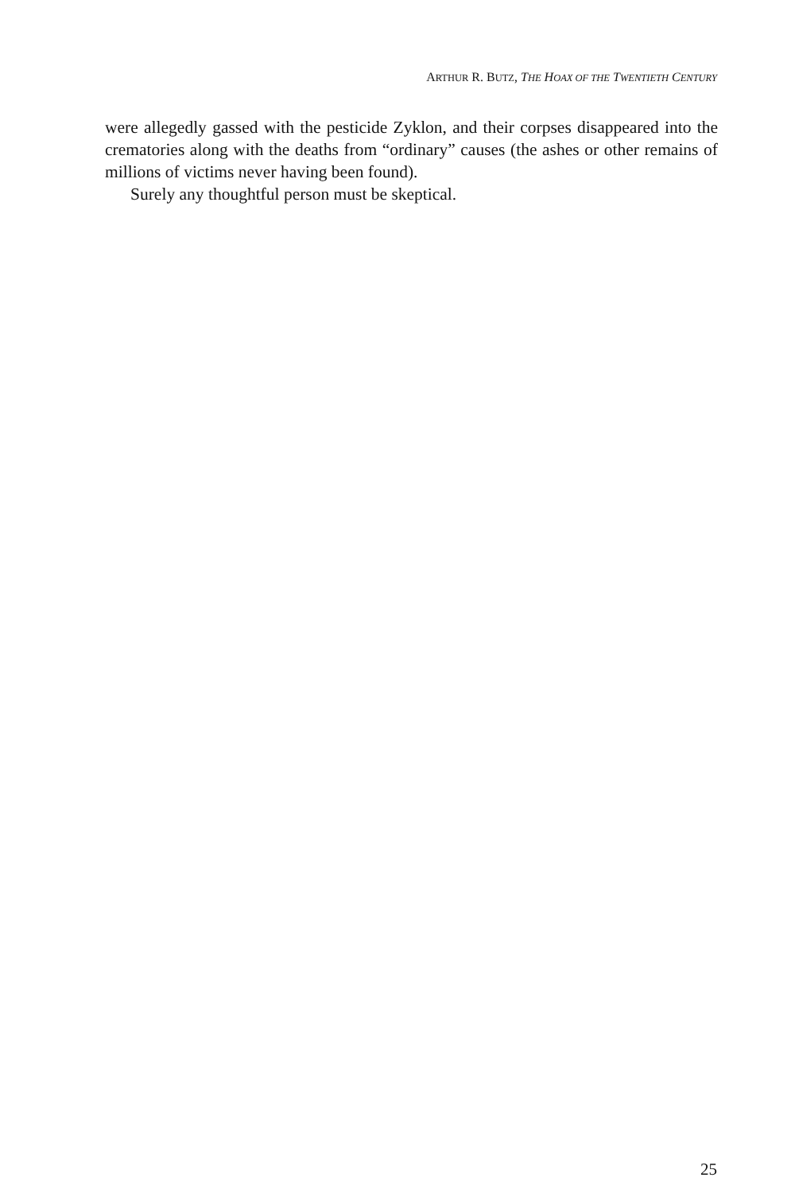ARTHUR R. BUTZ, THE HOAX OF THE TWENTIETH CENTURY
were allegedly gassed with the pesticide Zyklon, and their corpses disappeared into the crematories along with the deaths from “ordinary” causes (the ashes or other remains of millions of victims never having been found).
Surely any thoughtful person must be skeptical.
25